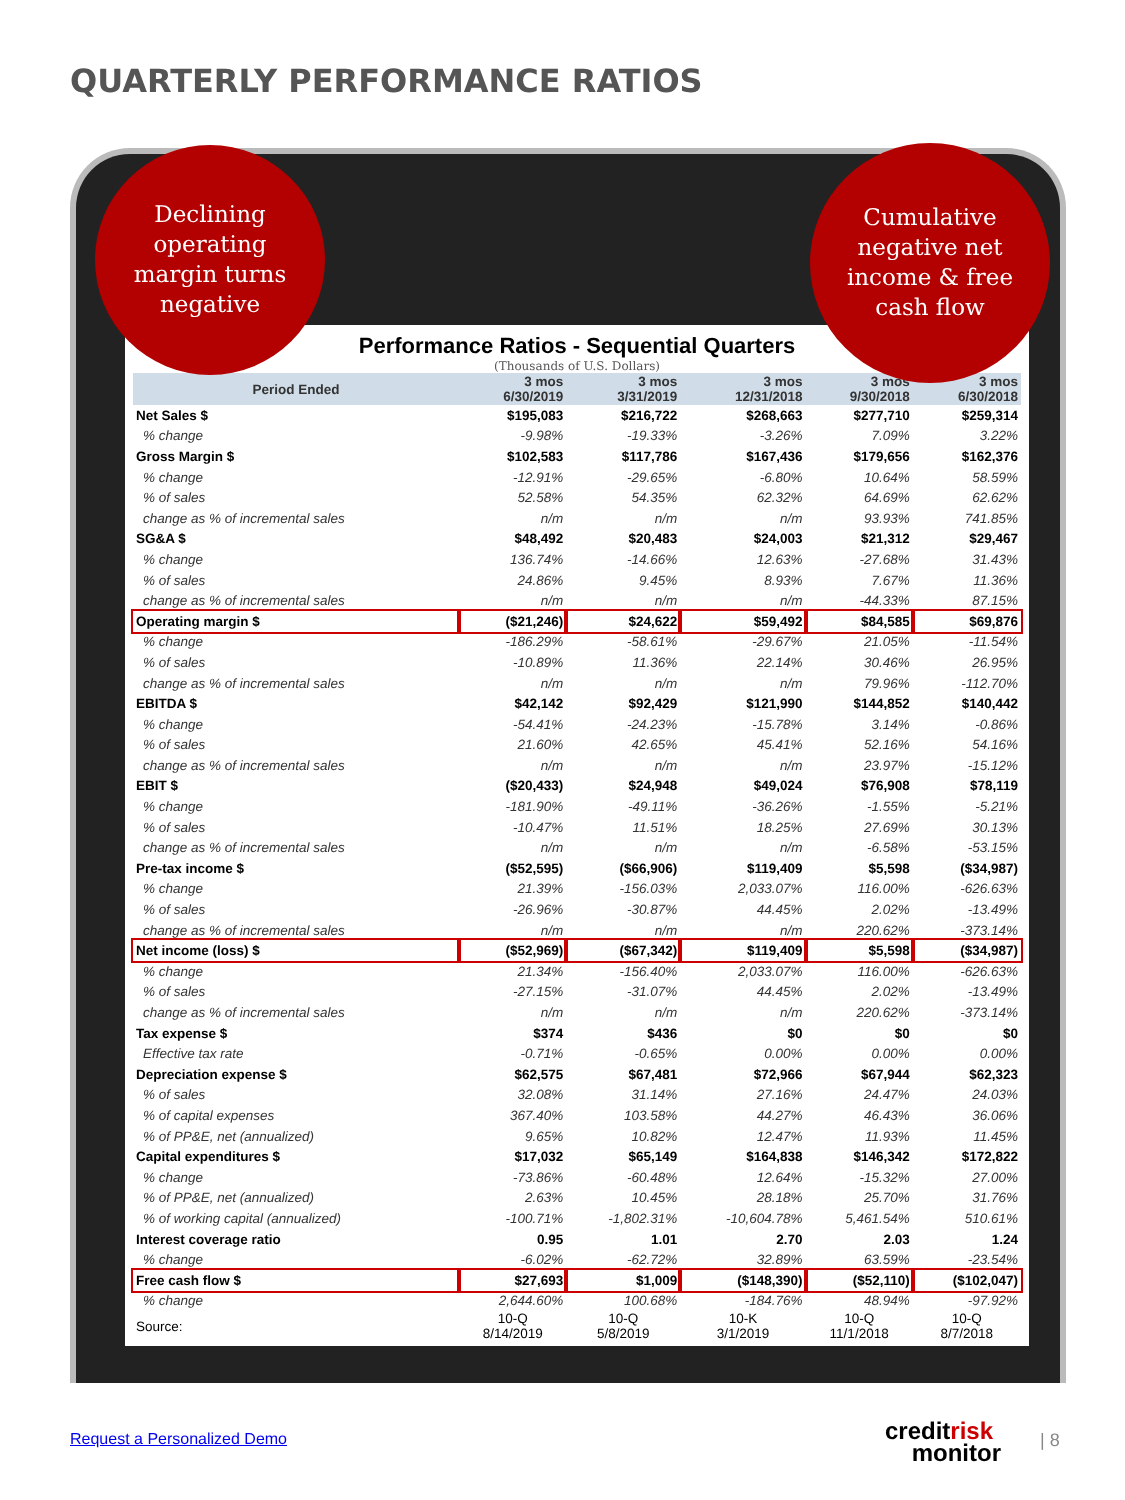QUARTERLY PERFORMANCE RATIOS
Declining
operating
margin turns
negative
Cumulative
negative net
income & free
cash flow
Performance Ratios - Sequential Quarters
(Thousands of U.S. Dollars)
| Period Ended | 3 mos 6/30/2019 | 3 mos 3/31/2019 | 3 mos 12/31/2018 | 3 mos 9/30/2018 | 3 mos 6/30/2018 |
| --- | --- | --- | --- | --- | --- |
| Net Sales $ | $195,083 | $216,722 | $268,663 | $277,710 | $259,314 |
| % change | -9.98% | -19.33% | -3.26% | 7.09% | 3.22% |
| Gross Margin $ | $102,583 | $117,786 | $167,436 | $179,656 | $162,376 |
| % change | -12.91% | -29.65% | -6.80% | 10.64% | 58.59% |
| % of sales | 52.58% | 54.35% | 62.32% | 64.69% | 62.62% |
| change as % of incremental sales | n/m | n/m | n/m | 93.93% | 741.85% |
| SG&A $ | $48,492 | $20,483 | $24,003 | $21,312 | $29,467 |
| % change | 136.74% | -14.66% | 12.63% | -27.68% | 31.43% |
| % of sales | 24.86% | 9.45% | 8.93% | 7.67% | 11.36% |
| change as % of incremental sales | n/m | n/m | n/m | -44.33% | 87.15% |
| Operating margin $ | ($21,246) | $24,622 | $59,492 | $84,585 | $69,876 |
| % change | -186.29% | -58.61% | -29.67% | 21.05% | -11.54% |
| % of sales | -10.89% | 11.36% | 22.14% | 30.46% | 26.95% |
| change as % of incremental sales | n/m | n/m | n/m | 79.96% | -112.70% |
| EBITDA $ | $42,142 | $92,429 | $121,990 | $144,852 | $140,442 |
| % change | -54.41% | -24.23% | -15.78% | 3.14% | -0.86% |
| % of sales | 21.60% | 42.65% | 45.41% | 52.16% | 54.16% |
| change as % of incremental sales | n/m | n/m | n/m | 23.97% | -15.12% |
| EBIT $ | ($20,433) | $24,948 | $49,024 | $76,908 | $78,119 |
| % change | -181.90% | -49.11% | -36.26% | -1.55% | -5.21% |
| % of sales | -10.47% | 11.51% | 18.25% | 27.69% | 30.13% |
| change as % of incremental sales | n/m | n/m | n/m | -6.58% | -53.15% |
| Pre-tax income $ | ($52,595) | ($66,906) | $119,409 | $5,598 | ($34,987) |
| % change | 21.39% | -156.03% | 2,033.07% | 116.00% | -626.63% |
| % of sales | -26.96% | -30.87% | 44.45% | 2.02% | -13.49% |
| change as % of incremental sales | n/m | n/m | n/m | 220.62% | -373.14% |
| Net income (loss) $ | ($52,969) | ($67,342) | $119,409 | $5,598 | ($34,987) |
| % change | 21.34% | -156.40% | 2,033.07% | 116.00% | -626.63% |
| % of sales | -27.15% | -31.07% | 44.45% | 2.02% | -13.49% |
| change as % of incremental sales | n/m | n/m | n/m | 220.62% | -373.14% |
| Tax expense $ | $374 | $436 | $0 | $0 | $0 |
| Effective tax rate | -0.71% | -0.65% | 0.00% | 0.00% | 0.00% |
| Depreciation expense $ | $62,575 | $67,481 | $72,966 | $67,944 | $62,323 |
| % of sales | 32.08% | 31.14% | 27.16% | 24.47% | 24.03% |
| % of capital expenses | 367.40% | 103.58% | 44.27% | 46.43% | 36.06% |
| % of PP&E, net (annualized) | 9.65% | 10.82% | 12.47% | 11.93% | 11.45% |
| Capital expenditures $ | $17,032 | $65,149 | $164,838 | $146,342 | $172,822 |
| % change | -73.86% | -60.48% | 12.64% | -15.32% | 27.00% |
| % of PP&E, net (annualized) | 2.63% | 10.45% | 28.18% | 25.70% | 31.76% |
| % of working capital (annualized) | -100.71% | -1,802.31% | -10,604.78% | 5,461.54% | 510.61% |
| Interest coverage ratio | 0.95 | 1.01 | 2.70 | 2.03 | 1.24 |
| % change | -6.02% | -62.72% | 32.89% | 63.59% | -23.54% |
| Free cash flow $ | $27,693 | $1,009 | ($148,390) | ($52,110) | ($102,047) |
| % change | 2,644.60% | 100.68% | -184.76% | 48.94% | -97.92% |
| Source: | 10-Q 8/14/2019 | 10-Q 5/8/2019 | 10-K 3/1/2019 | 10-Q 11/1/2018 | 10-Q 8/7/2018 |
Request a Personalized Demo
creditrisk
monitor
| 8